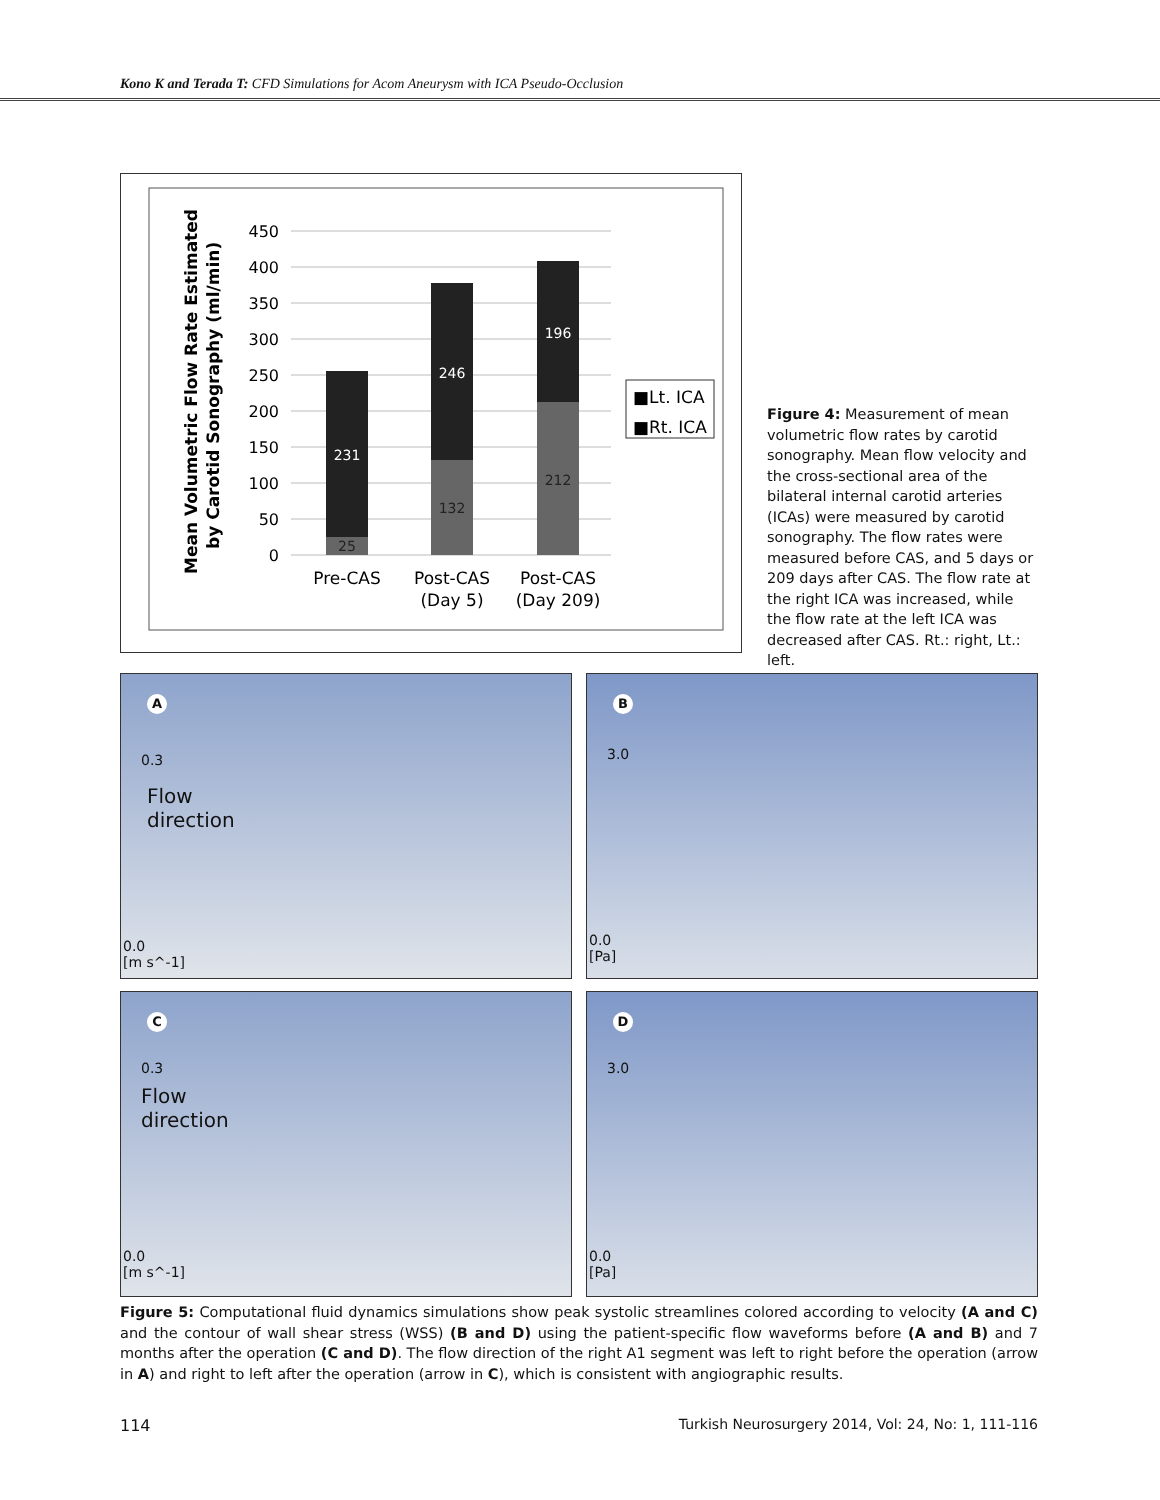Kono K and Terada T: CFD Simulations for Acom Aneurysm with ICA Pseudo-Occlusion
Mean Volumetric Flow Rate Estimated
by Carotid Sonography (ml/min)
450
400
350
300
250
200
150
100
50
0
231
246
196
25
132
212
Pre-CAS
Post-CAS
(Day 5)
Post-CAS
(Day 209)
■Lt. ICA
■Rt. ICA
Figure 4: Measurement of mean volumetric flow rates by carotid sonography. Mean flow velocity and the cross-sectional area of the bilateral internal carotid arteries (ICAs) were measured by carotid sonography. The flow rates were measured before CAS, and 5 days or 209 days after CAS. The flow rate at the right ICA was increased, while the flow rate at the left ICA was decreased after CAS. Rt.: right, Lt.: left.
A
0.3
Flow
direction
0.0
[m s^-1]
B
3.0
0.0
[Pa]
C
0.3
Flow
direction
0.0
[m s^-1]
D
3.0
0.0
[Pa]
Figure 5: Computational fluid dynamics simulations show peak systolic streamlines colored according to velocity (A and C) and the contour of wall shear stress (WSS) (B and D) using the patient-specific flow waveforms before (A and B) and 7 months after the operation (C and D). The flow direction of the right A1 segment was left to right before the operation (arrow in A) and right to left after the operation (arrow in C), which is consistent with angiographic results.
114 Turkish Neurosurgery 2014, Vol: 24, No: 1, 111-116